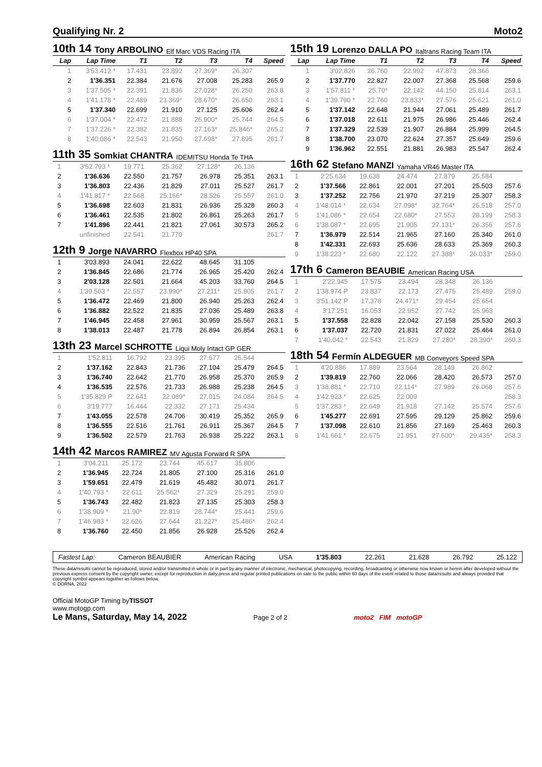Qualifying Nr. 2 Moto2
10th 14 Tony ARBOLINO Elf Marc VDS Racing ITA
| Lap | Lap Time | T1 | T2 | T3 | T4 | Speed |
| --- | --- | --- | --- | --- | --- | --- |
| 1 | 3'53.412 * | 17.431 | 23.892 | 27.369* | 26.307 | |
| 2 | 1'36.351 | 22.384 | 21.676 | 27.008 | 25.283 | 265.9 |
| 3 | 1'37.505 * | 22.391 | 21.836 | 27.028* | 26.250 | 263.8 |
| 4 | 1'41.178 * | 22.489 | 23.369* | 28.670* | 26.650 | 263.1 |
| 5 | 1'37.340 | 22.699 | 21.910 | 27.125 | 25.606 | 262.4 |
| 6 | 1'37.004 * | 22.472 | 21.888 | 26.900* | 25.744 | 264.5 |
| 7 | 1'37.226 * | 22.382 | 21.835 | 27.163* | 25.846* | 265.2 |
| 8 | 1'40.086 * | 22.543 | 21.950 | 27.698* | 27.895 | 261.7 |
11th 35 Somkiat CHANTRA IDEMITSU Honda Te THA
| 1 | 3'52.793 * | 19.771 | 25.362 | 27.128* | 26.136 | |
| 2 | 1'36.636 | 22.550 | 21.757 | 26.978 | 25.351 | 263.1 |
| 3 | 1'36.803 | 22.436 | 21.829 | 27.011 | 25.527 | 261.7 |
| 4 | 1'41.817 * | 22.568 | 25.166* | 28.526 | 25.557 | 261.0 |
| 5 | 1'36.698 | 22.603 | 21.831 | 26.936 | 25.328 | 260.3 |
| 6 | 1'36.461 | 22.535 | 21.802 | 26.861 | 25.263 | 261.7 |
| 7 | 1'41.896 | 22.441 | 21.821 | 27.061 | 30.573 | 265.2 |
| | unfinished | 22.541 | 21.770 | | | 261.7 |
12th 9 Jorge NAVARRO Flexbox HP40 SPA
| 1 | 3'03.893 | 24.041 | 22.622 | 48.645 | 31.105 | |
| 2 | 1'36.845 | 22.686 | 21.774 | 26.965 | 25.420 | 262.4 |
| 3 | 2'03.128 | 22.501 | 21.664 | 45.203 | 33.760 | 264.5 |
| 4 | 1'39.563 * | 22.557 | 23.990* | 27.211* | 25.805 | 261.7 |
| 5 | 1'36.472 | 22.469 | 21.800 | 26.940 | 25.263 | 262.4 |
| 6 | 1'36.882 | 22.522 | 21.835 | 27.036 | 25.489 | 263.8 |
| 7 | 1'46.945 | 22.458 | 27.961 | 30.959 | 25.567 | 263.1 |
| 8 | 1'38.013 | 22.487 | 21.778 | 26.894 | 26.854 | 263.1 |
13th 23 Marcel SCHROTTE Liqui Moly Intact GP GER
| 1 | 1'52.811 | 16.792 | 23.395 | 27.677 | 25.544 | |
| 2 | 1'37.162 | 22.843 | 21.736 | 27.104 | 25.479 | 264.5 |
| 3 | 1'36.740 | 22.642 | 21.770 | 26.958 | 25.370 | 265.9 |
| 4 | 1'36.535 | 22.576 | 21.733 | 26.988 | 25.238 | 264.5 |
| 5 | 1'35.829 P | 22.641 | 22.089* | 27.015 | 24.084 | 264.5 |
| 6 | 3'19.777 | 16.444 | 22.332 | 27.171 | 25.434 | |
| 7 | 1'43.055 | 22.578 | 24.706 | 30.419 | 25.352 | 265.9 |
| 8 | 1'36.555 | 22.516 | 21.761 | 26.911 | 25.367 | 264.5 |
| 9 | 1'36.502 | 22.579 | 21.763 | 26.938 | 25.222 | 263.1 |
14th 42 Marcos RAMIREZ MV Agusta Forward R SPA
| 1 | 3'04.211 | 25.172 | 23.744 | 45.617 | 35.806 | |
| 2 | 1'36.945 | 22.724 | 21.805 | 27.100 | 25.316 | 261.0 |
| 3 | 1'59.651 | 22.479 | 21.619 | 45.482 | 30.071 | 261.7 |
| 4 | 1'40.793 * | 22.611 | 25.562* | 27.329 | 25.291 | 259.0 |
| 5 | 1'36.743 | 22.482 | 21.823 | 27.135 | 25.303 | 258.3 |
| 6 | 1'38.909 * | 21.90* | 22.819 | 28.744* | 25.441 | 259.6 |
| 7 | 1'46.983 * | 22.626 | 27.644 | 31.227* | 25.486* | 262.4 |
| 8 | 1'36.760 | 22.450 | 21.856 | 26.928 | 25.526 | 262.4 |
15th 19 Lorenzo DALLA PO Italtrans Racing Team ITA
| Lap | Lap Time | T1 | T2 | T3 | T4 | Speed |
| --- | --- | --- | --- | --- | --- | --- |
| 1 | 3'02.826 | 26.760 | 22.992 | 47.873 | 28.366 | |
| 2 | 1'37.770 | 22.827 | 22.007 | 27.368 | 25.568 | 259.6 |
| 3 | 1'57.811 * | 25.70* | 22.142 | 44.150 | 25.814 | 263.1 |
| 4 | 1'39.790 * | 22.760 | 23.833* | 27.576 | 25.621 | 261.0 |
| 5 | 1'37.142 | 22.648 | 21.944 | 27.061 | 25.489 | 261.7 |
| 6 | 1'37.018 | 22.611 | 21.975 | 26.986 | 25.446 | 262.4 |
| 7 | 1'37.329 | 22.539 | 21.907 | 26.884 | 25.999 | 264.5 |
| 8 | 1'38.700 | 23.070 | 22.624 | 27.357 | 25.649 | 259.6 |
| 9 | 1'36.962 | 22.551 | 21.881 | 26.983 | 25.547 | 262.4 |
16th 62 Stefano MANZI Yamaha VR46 Master ITA
| 1 | 2'25.634 | 19.638 | 24.474 | 27.879 | 25.584 | |
| 2 | 1'37.566 | 22.861 | 22.001 | 27.201 | 25.503 | 257.6 |
| 3 | 1'37.252 | 22.756 | 21.970 | 27.219 | 25.307 | 258.3 |
| 4 | 1'48.014 * | 22.634 | 27.098* | 32.764* | 25.518 | 257.0 |
| 5 | 1'41.086 * | 22.654 | 22.680* | 27.553 | 28.199 | 258.3 |
| 6 | 1'38.087 * | 22.695 | 21.905 | 27.131* | 26.356 | 257.6 |
| 7 | 1'36.979 | 22.514 | 21.965 | 27.160 | 25.340 | 261.0 |
| 8 | 1'42.331 | 22.693 | 25.636 | 28.633 | 25.369 | 260.3 |
| 9 | 1'38.223 * | 22.680 | 22.122 | 27.388* | 26.033* | 259.0 |
17th 6 Cameron BEAUBIE American Racing USA
| 1 | 2'22.945 | 17.575 | 23.494 | 28.348 | 26.136 | |
| 2 | 1'38.974 P | 23.837 | 22.173 | 27.475 | 25.489 | 259.0 |
| 3 | 3'51.142 P | 17.378 | 24.471* | 29.454 | 25.654 | |
| 4 | 3'17.251 | 16.053 | 22.952 | 27.742 | 25.963 | |
| 5 | 1'37.558 | 22.828 | 22.042 | 27.158 | 25.530 | 260.3 |
| 6 | 1'37.037 | 22.720 | 21.831 | 27.022 | 25.464 | 261.0 |
| 7 | 1'40.042 * | 22.543 | 21.829 | 27.280* | 28.390* | 260.3 |
18th 54 Fermín ALDEGUER MB Conveyors Speed SPA
| 1 | 4'20.886 | 17.889 | 23.564 | 28.149 | 26.862 | |
| 2 | 1'39.819 | 22.760 | 22.066 | 28.420 | 26.573 | 257.0 |
| 3 | 1'38.881 * | 22.710 | 22.114* | 27.989 | 26.068 | 257.6 |
| 4 | 1'42.923 * | 22.625 | 22.009 | | | 258.3 |
| 5 | 1'37.283 * | 22.649 | 21.918 | 27.142 | 25.574 | 257.6 |
| 6 | 1'45.277 | 22.691 | 27.595 | 29.129 | 25.862 | 259.6 |
| 7 | 1'37.098 | 22.610 | 21.856 | 27.169 | 25.463 | 260.3 |
| 8 | 1'41.661 * | 22.675 | 21.951 | 27.600* | 29.435* | 258.3 |
Fastest Lap: Cameron BEAUBIER American Racing USA 1'35.803 22.261 21.628 26.792 25.122
These data/results cannot be reproduced, stored and/or transmitted in whole or in part by any manner of electronic, mechanical, photocopying, recording, broadcasting or otherwise now known or herein after developed without the previous express consent by the copyright owner, except for reproduction in daily press and regular printed publications on sale to the public within 60 days of the event related to those data/results and always provided that copyright symbol appears together as follows below.
© DORNA, 2022
Official MotoGP Timing byTISSOT
www.motogp.com
Le Mans, Saturday, May 14, 2022 Page 2 of 2 moto2 FIM motoGP